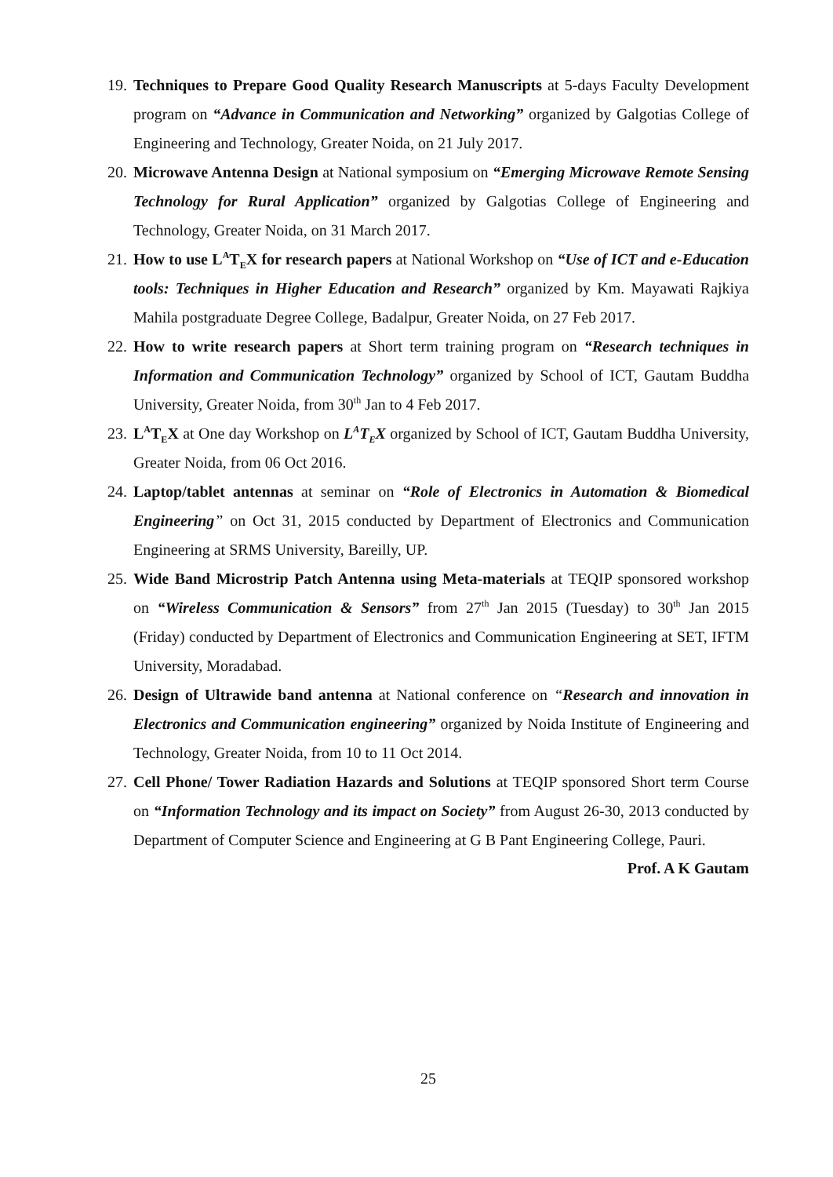19.
Techniques to Prepare Good Quality Research Manuscripts at 5-days Faculty Development program on “Advance in Communication and Networking” organized by Galgotias College of Engineering and Technology, Greater Noida, on 21 July 2017.
20.
Microwave Antenna Design at National symposium on “Emerging Microwave Remote Sensing Technology for Rural Application” organized by Galgotias College of Engineering and Technology, Greater Noida, on 31 March 2017.
21.
How to use L<sup>A</sup>T<sub>E</sub>X for research papers at National Workshop on “Use of ICT and e-Education tools: Techniques in Higher Education and Research” organized by Km. Mayawati Rajkiya Mahila postgraduate Degree College, Badalpur, Greater Noida, on 27 Feb 2017.
22.
How to write research papers at Short term training program on “Research techniques in Information and Communication Technology” organized by School of ICT, Gautam Buddha University, Greater Noida, from 30<sup>th</sup> Jan to 4 Feb 2017.
23.
L<sup>A</sup>T<sub>E</sub>X at One day Workshop on L<sup>A</sup>T<sub>E</sub>X organized by School of ICT, Gautam Buddha University, Greater Noida, from 06 Oct 2016.
24.
Laptop/tablet antennas at seminar on “Role of Electronics in Automation & Biomedical Engineering” on Oct 31, 2015 conducted by Department of Electronics and Communication Engineering at SRMS University, Bareilly, UP.
25.
Wide Band Microstrip Patch Antenna using Meta-materials at TEQIP sponsored workshop on “Wireless Communication & Sensors” from 27<sup>th</sup> Jan 2015 (Tuesday) to 30<sup>th</sup> Jan 2015 (Friday) conducted by Department of Electronics and Communication Engineering at SET, IFTM University, Moradabad.
26.
Design of Ultrawide band antenna at National conference on “Research and innovation in Electronics and Communication engineering” organized by Noida Institute of Engineering and Technology, Greater Noida, from 10 to 11 Oct 2014.
27.
Cell Phone/ Tower Radiation Hazards and Solutions at TEQIP sponsored Short term Course on “Information Technology and its impact on Society” from August 26-30, 2013 conducted by Department of Computer Science and Engineering at G B Pant Engineering College, Pauri.
Prof. A K Gautam
25